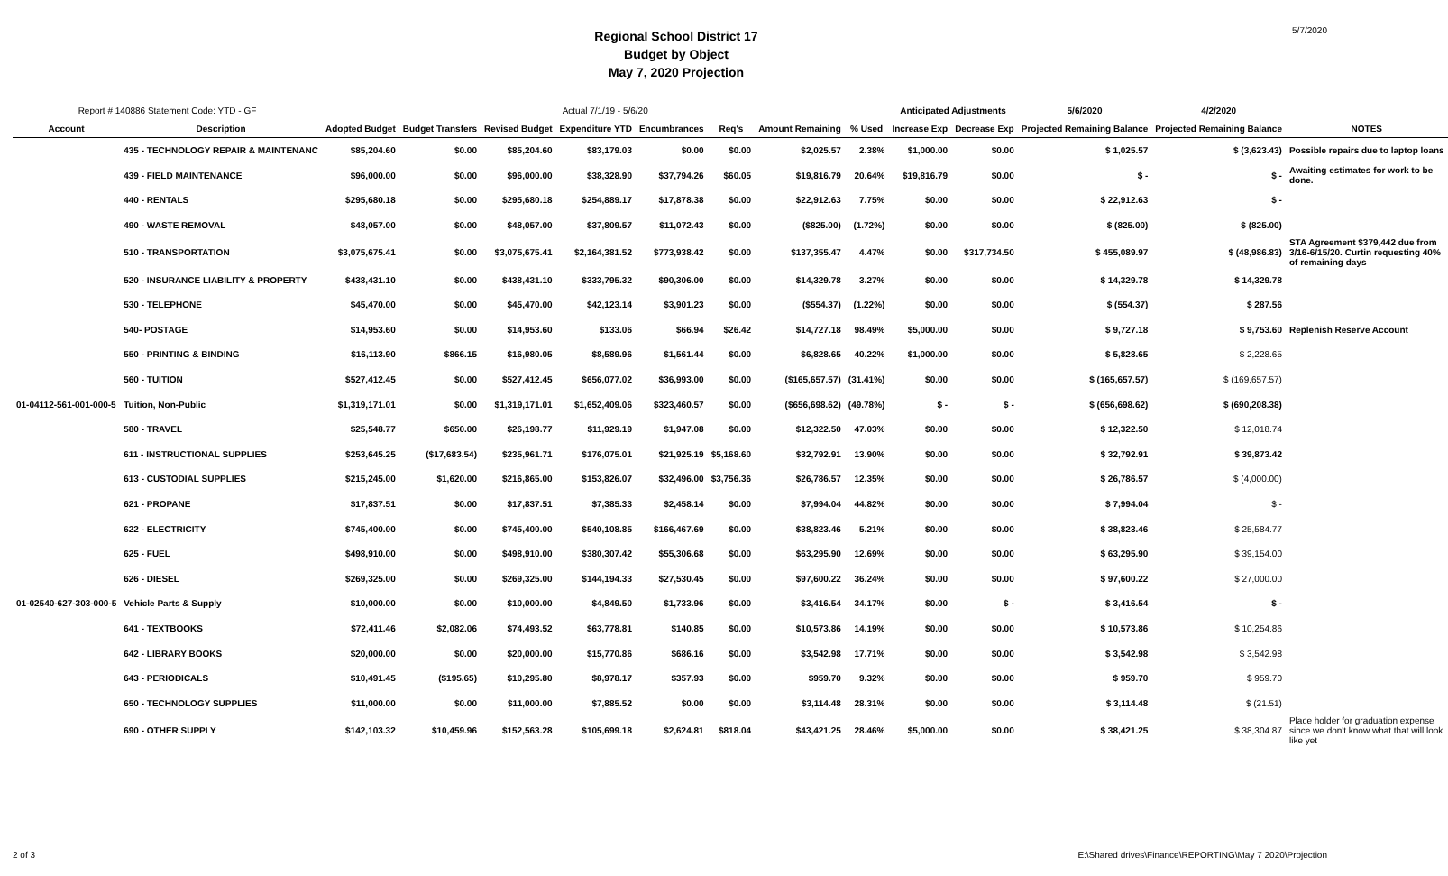5/7/2020
Regional School District 17
Budget by Object
May 7, 2020 Projection
| Report # 140886 Statement Code: YTD - GF | | Actual 7/1/19 - 5/6/20 | | | | | | | | Anticipated Adjustments | | 5/6/2020 | 4/2/2020 | |
| --- | --- | --- | --- | --- | --- | --- | --- | --- | --- | --- | --- | --- | --- | --- |
| Account | Description | Adopted Budget | Budget Transfers | Revised Budget | Expenditure YTD | Encumbrances | Req's | Amount Remaining | % Used | Increase Exp | Decrease Exp | Projected Remaining Balance | Projected Remaining Balance | NOTES |
| | 435 - TECHNOLOGY REPAIR & MAINTENANC | $85,204.60 | $0.00 | $85,204.60 | $83,179.03 | $0.00 | $0.00 | $2,025.57 | 2.38% | $1,000.00 | $0.00 | $ 1,025.57 | $ (3,623.43) | Possible repairs due to laptop loans |
| | 439 - FIELD MAINTENANCE | $96,000.00 | $0.00 | $96,000.00 | $38,328.90 | $37,794.26 | $60.05 | $19,816.79 | 20.64% | $19,816.79 | $0.00 | $ - | $ - | Awaiting estimates for work to be done. |
| | 440 - RENTALS | $295,680.18 | $0.00 | $295,680.18 | $254,889.17 | $17,878.38 | $0.00 | $22,912.63 | 7.75% | $0.00 | $0.00 | $ 22,912.63 | $ - | |
| | 490 - WASTE REMOVAL | $48,057.00 | $0.00 | $48,057.00 | $37,809.57 | $11,072.43 | $0.00 | ($825.00) | (1.72%) | $0.00 | $0.00 | $ (825.00) | $ (825.00) | |
| | 510 - TRANSPORTATION | $3,075,675.41 | $0.00 | $3,075,675.41 | $2,164,381.52 | $773,938.42 | $0.00 | $137,355.47 | 4.47% | $0.00 | $317,734.50 | $ 455,089.97 | $ (48,986.83) | STA Agreement $379,442 due from 3/16-6/15/20. Curtin requesting 40% of remaining days |
| | 520 - INSURANCE LIABILITY & PROPERTY | $438,431.10 | $0.00 | $438,431.10 | $333,795.32 | $90,306.00 | $0.00 | $14,329.78 | 3.27% | $0.00 | $0.00 | $ 14,329.78 | $ 14,329.78 | |
| | 530 - TELEPHONE | $45,470.00 | $0.00 | $45,470.00 | $42,123.14 | $3,901.23 | $0.00 | ($554.37) | (1.22%) | $0.00 | $0.00 | $ (554.37) | $ 287.56 | |
| | 540- POSTAGE | $14,953.60 | $0.00 | $14,953.60 | $133.06 | $66.94 | $26.42 | $14,727.18 | 98.49% | $5,000.00 | $0.00 | $ 9,727.18 | $ 9,753.60 | Replenish Reserve Account |
| | 550 - PRINTING & BINDING | $16,113.90 | $866.15 | $16,980.05 | $8,589.96 | $1,561.44 | $0.00 | $6,828.65 | 40.22% | $1,000.00 | $0.00 | $ 5,828.65 | $ 2,228.65 | |
| | 560 - TUITION | $527,412.45 | $0.00 | $527,412.45 | $656,077.02 | $36,993.00 | $0.00 | ($165,657.57) | (31.41%) | $0.00 | $0.00 | $ (165,657.57) | $ (169,657.57) | |
| 01-04112-561-001-000-5 | Tuition, Non-Public | $1,319,171.01 | $0.00 | $1,319,171.01 | $1,652,409.06 | $323,460.57 | $0.00 | ($656,698.62) | (49.78%) | $ - | $ - | $ (656,698.62) | $ (690,208.38) | |
| | 580 - TRAVEL | $25,548.77 | $650.00 | $26,198.77 | $11,929.19 | $1,947.08 | $0.00 | $12,322.50 | 47.03% | $0.00 | $0.00 | $ 12,322.50 | $ 12,018.74 | |
| | 611 - INSTRUCTIONAL SUPPLIES | $253,645.25 | ($17,683.54) | $235,961.71 | $176,075.01 | $21,925.19 | $5,168.60 | $32,792.91 | 13.90% | $0.00 | $0.00 | $ 32,792.91 | $ 39,873.42 | |
| | 613 - CUSTODIAL SUPPLIES | $215,245.00 | $1,620.00 | $216,865.00 | $153,826.07 | $32,496.00 | $3,756.36 | $26,786.57 | 12.35% | $0.00 | $0.00 | $ 26,786.57 | $ (4,000.00) | |
| | 621 - PROPANE | $17,837.51 | $0.00 | $17,837.51 | $7,385.33 | $2,458.14 | $0.00 | $7,994.04 | 44.82% | $0.00 | $0.00 | $ 7,994.04 | $ - | |
| | 622 - ELECTRICITY | $745,400.00 | $0.00 | $745,400.00 | $540,108.85 | $166,467.69 | $0.00 | $38,823.46 | 5.21% | $0.00 | $0.00 | $ 38,823.46 | $ 25,584.77 | |
| | 625 - FUEL | $498,910.00 | $0.00 | $498,910.00 | $380,307.42 | $55,306.68 | $0.00 | $63,295.90 | 12.69% | $0.00 | $0.00 | $ 63,295.90 | $ 39,154.00 | |
| | 626 - DIESEL | $269,325.00 | $0.00 | $269,325.00 | $144,194.33 | $27,530.45 | $0.00 | $97,600.22 | 36.24% | $0.00 | $0.00 | $ 97,600.22 | $ 27,000.00 | |
| 01-02540-627-303-000-5 | Vehicle Parts & Supply | $10,000.00 | $0.00 | $10,000.00 | $4,849.50 | $1,733.96 | $0.00 | $3,416.54 | 34.17% | $0.00 | $ - | $ 3,416.54 | $ - | |
| | 641 - TEXTBOOKS | $72,411.46 | $2,082.06 | $74,493.52 | $63,778.81 | $140.85 | $0.00 | $10,573.86 | 14.19% | $0.00 | $0.00 | $ 10,573.86 | $ 10,254.86 | |
| | 642 - LIBRARY BOOKS | $20,000.00 | $0.00 | $20,000.00 | $15,770.86 | $686.16 | $0.00 | $3,542.98 | 17.71% | $0.00 | $0.00 | $ 3,542.98 | $ 3,542.98 | |
| | 643 - PERIODICALS | $10,491.45 | ($195.65) | $10,295.80 | $8,978.17 | $357.93 | $0.00 | $959.70 | 9.32% | $0.00 | $0.00 | $ 959.70 | $ 959.70 | |
| | 650 - TECHNOLOGY SUPPLIES | $11,000.00 | $0.00 | $11,000.00 | $7,885.52 | $0.00 | $0.00 | $3,114.48 | 28.31% | $0.00 | $0.00 | $ 3,114.48 | $ (21.51) | |
| | 690 - OTHER SUPPLY | $142,103.32 | $10,459.96 | $152,563.28 | $105,699.18 | $2,624.81 | $818.04 | $43,421.25 | 28.46% | $5,000.00 | $0.00 | $ 38,421.25 | $ 38,304.87 | Place holder for graduation expense since we don't know what that will look like yet |
2 of 3 E:\Shared drives\Finance\REPORTING\May 7 2020\Projection